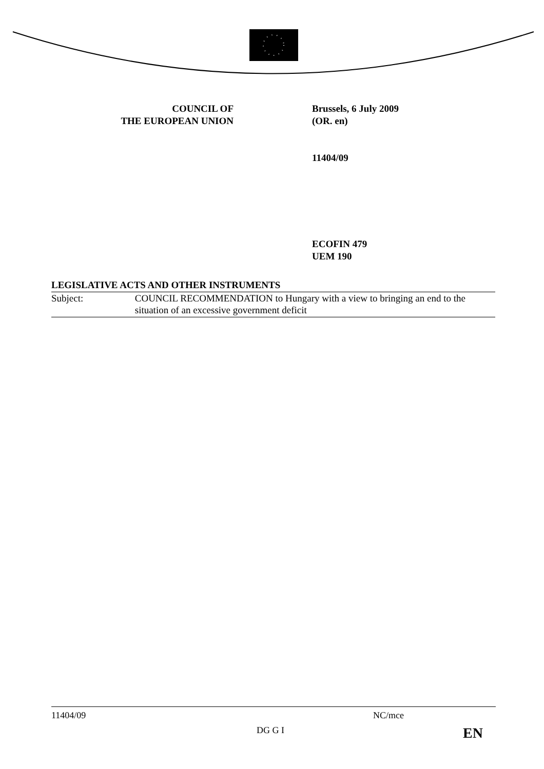COUNCIL OF
THE EUROPEAN UNION
Brussels, 6 July 2009
(OR. en)
11404/09
ECOFIN 479
UEM 190
LEGISLATIVE ACTS AND OTHER INSTRUMENTS
Subject: COUNCIL RECOMMENDATION to Hungary with a view to bringing an end to the situation of an excessive government deficit
11404/09 NC/mce
DG G I EN